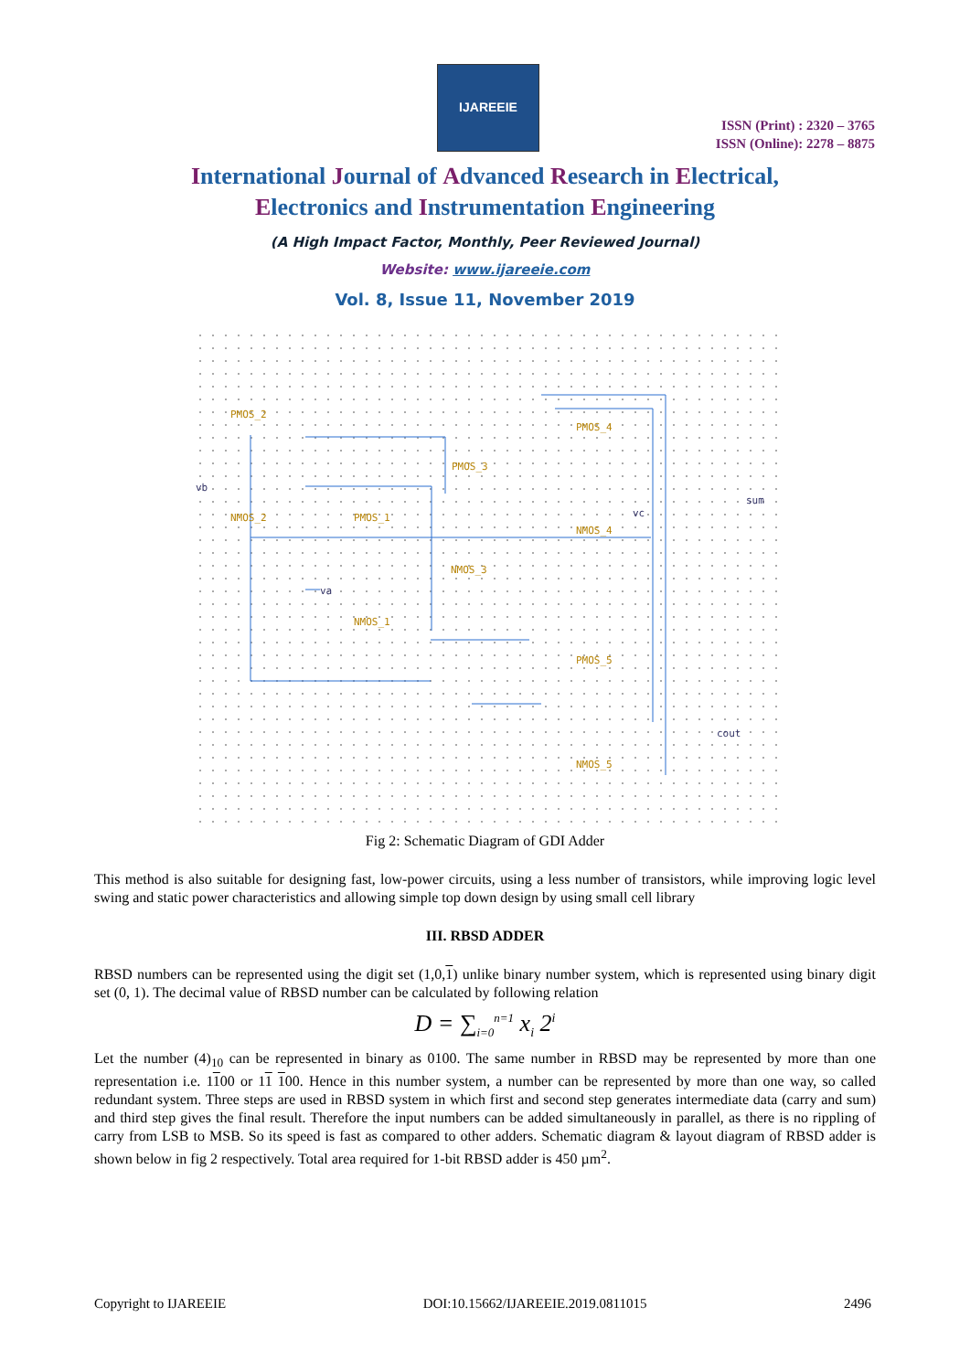IJAREEIE
ISSN (Print) : 2320 – 3765
ISSN (Online): 2278 – 8875
International Journal of Advanced Research in Electrical,
Electronics and Instrumentation Engineering
(A High Impact Factor, Monthly, Peer Reviewed Journal)
Website: www.ijareeie.com
Vol. 8, Issue 11, November 2019
PMOS_2
NMOS_2
PMOS_1
NMOS_1
PMOS_3
NMOS_3
PMOS_4
NMOS_4
PMOS_5
NMOS_5
vb
va
vc
sum
cout
Fig 2: Schematic Diagram of GDI Adder
This method is also suitable for designing fast, low-power circuits, using a less number of transistors, while improving logic level swing and static power characteristics and allowing simple top down design by using small cell library
III. RBSD ADDER
RBSD numbers can be represented using the digit set (1,0,1) unlike binary number system, which is represented using binary digit set (0, 1). The decimal value of RBSD number can be calculated by following relation
D = ∑<sub>i=0</sub><sup>n=1</sup> x<sub>i</sub> 2<sup>i</sup>
Let the number (4)<sub>10</sub> can be represented in binary as 0100. The same number in RBSD may be represented by more than one representation i.e. 1100 or 11 100. Hence in this number system, a number can be represented by more than one way, so called redundant system. Three steps are used in RBSD system in which first and second step generates intermediate data (carry and sum) and third step gives the final result. Therefore the input numbers can be added simultaneously in parallel, as there is no rippling of carry from LSB to MSB. So its speed is fast as compared to other adders. Schematic diagram & layout diagram of RBSD adder is shown below in fig 2 respectively. Total area required for 1-bit RBSD adder is 450 µm<sup>2</sup>.
Copyright to IJAREEIE DOI:10.15662/IJAREEIE.2019.0811015 2496